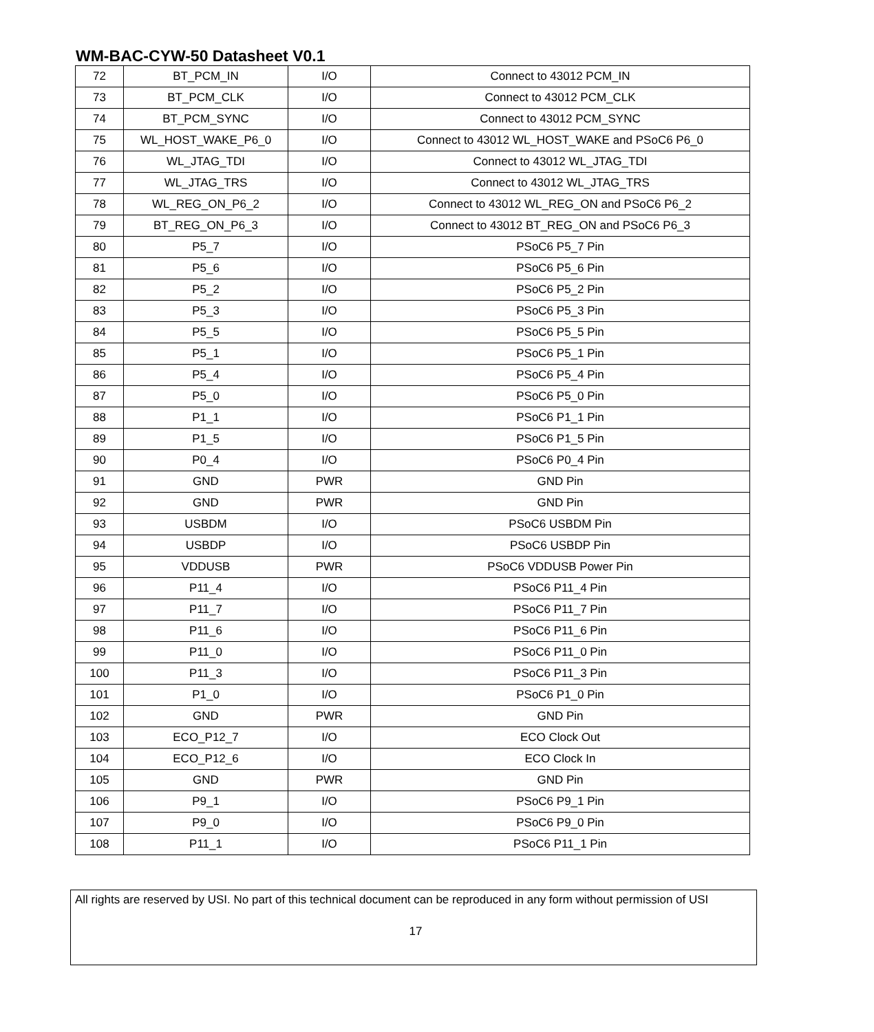WM-BAC-CYW-50 Datasheet V0.1
| 72 | BT_PCM_IN | I/O | Connect to 43012 PCM_IN |
| 73 | BT_PCM_CLK | I/O | Connect to 43012 PCM_CLK |
| 74 | BT_PCM_SYNC | I/O | Connect to 43012 PCM_SYNC |
| 75 | WL_HOST_WAKE_P6_0 | I/O | Connect to 43012 WL_HOST_WAKE and PSoC6 P6_0 |
| 76 | WL_JTAG_TDI | I/O | Connect to 43012 WL_JTAG_TDI |
| 77 | WL_JTAG_TRS | I/O | Connect to 43012 WL_JTAG_TRS |
| 78 | WL_REG_ON_P6_2 | I/O | Connect to 43012 WL_REG_ON and PSoC6 P6_2 |
| 79 | BT_REG_ON_P6_3 | I/O | Connect to 43012 BT_REG_ON and PSoC6 P6_3 |
| 80 | P5_7 | I/O | PSoC6 P5_7 Pin |
| 81 | P5_6 | I/O | PSoC6 P5_6 Pin |
| 82 | P5_2 | I/O | PSoC6 P5_2 Pin |
| 83 | P5_3 | I/O | PSoC6 P5_3 Pin |
| 84 | P5_5 | I/O | PSoC6 P5_5 Pin |
| 85 | P5_1 | I/O | PSoC6 P5_1 Pin |
| 86 | P5_4 | I/O | PSoC6 P5_4 Pin |
| 87 | P5_0 | I/O | PSoC6 P5_0 Pin |
| 88 | P1_1 | I/O | PSoC6 P1_1 Pin |
| 89 | P1_5 | I/O | PSoC6 P1_5 Pin |
| 90 | P0_4 | I/O | PSoC6 P0_4 Pin |
| 91 | GND | PWR | GND Pin |
| 92 | GND | PWR | GND Pin |
| 93 | USBDM | I/O | PSoC6 USBDM Pin |
| 94 | USBDP | I/O | PSoC6 USBDP Pin |
| 95 | VDDUSB | PWR | PSoC6 VDDUSB Power Pin |
| 96 | P11_4 | I/O | PSoC6 P11_4 Pin |
| 97 | P11_7 | I/O | PSoC6 P11_7 Pin |
| 98 | P11_6 | I/O | PSoC6 P11_6 Pin |
| 99 | P11_0 | I/O | PSoC6 P11_0 Pin |
| 100 | P11_3 | I/O | PSoC6 P11_3 Pin |
| 101 | P1_0 | I/O | PSoC6 P1_0 Pin |
| 102 | GND | PWR | GND Pin |
| 103 | ECO_P12_7 | I/O | ECO Clock Out |
| 104 | ECO_P12_6 | I/O | ECO Clock In |
| 105 | GND | PWR | GND Pin |
| 106 | P9_1 | I/O | PSoC6 P9_1 Pin |
| 107 | P9_0 | I/O | PSoC6 P9_0 Pin |
| 108 | P11_1 | I/O | PSoC6 P11_1 Pin |
All rights are reserved by USI. No part of this technical document can be reproduced in any form without permission of USI
17